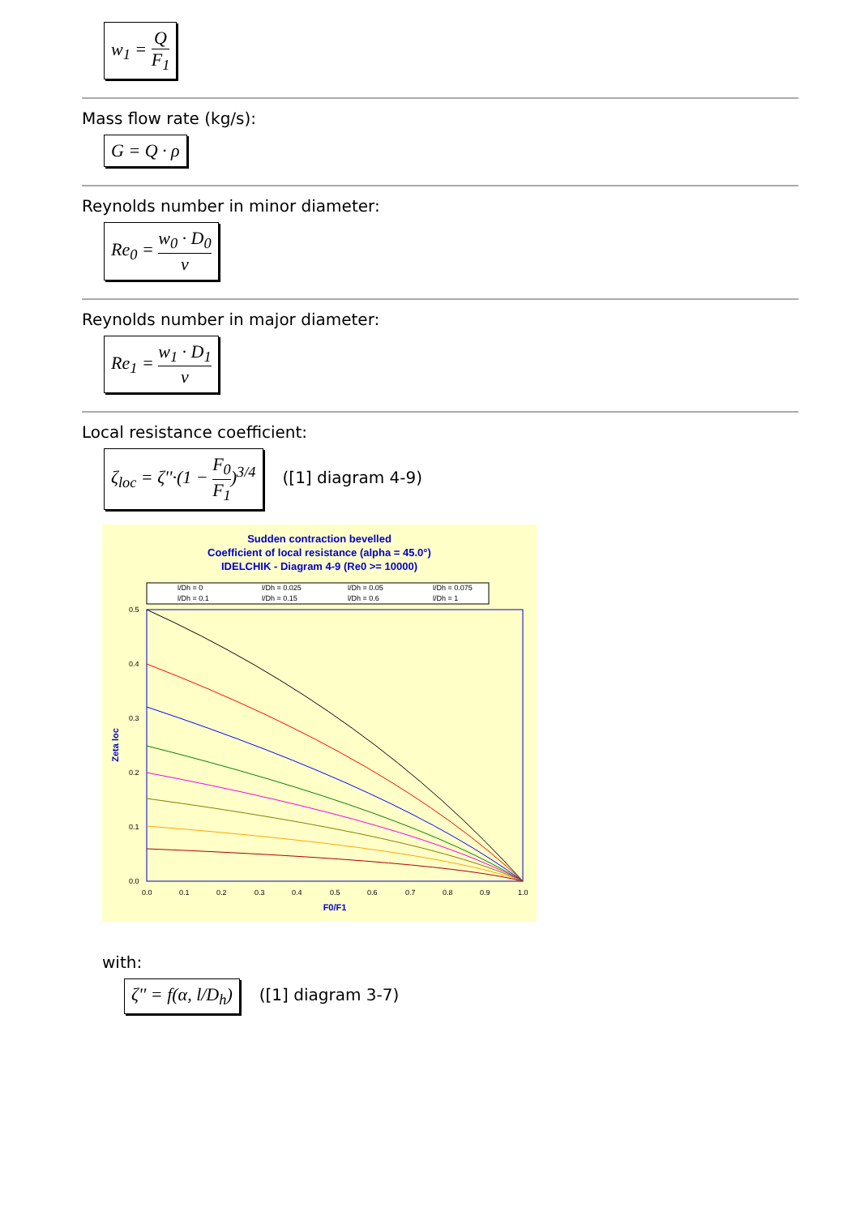w<sub>1</sub> = Q F<sub>1</sub>
Mass flow rate (kg/s):
G = Q · ρ
Reynolds number in minor diameter:
Re<sub>0</sub> = w<sub>0</sub> · D<sub>0</sub> ν
Reynolds number in major diameter:
Re<sub>1</sub> = w<sub>1</sub> · D<sub>1</sub> ν
Local resistance coefficient:
ζ<sub>loc</sub> = ζ''·(1 − F<sub>0</sub> F<sub>1</sub>)<sup>3/4</sup>
([1] diagram 4-9)
Sudden contraction bevelled
Coefficient of local resistance (alpha = 45.0°)
IDELCHIK - Diagram 4-9 (Re0 >= 10000)
l/Dh = 0
l/Dh = 0.025
l/Dh = 0.05
l/Dh = 0.075
l/Dh = 0.1
l/Dh = 0.15
l/Dh = 0.6
l/Dh = 1
0.5
0.4
0.3
0.2
0.1
0.0
0.0
0.1
0.2
0.3
0.4
0.5
0.6
0.7
0.8
0.9
1.0
F0/F1
Zeta loc
with:
ζ'' = f(α, l/D<sub>h</sub>)
([1] diagram 3-7)